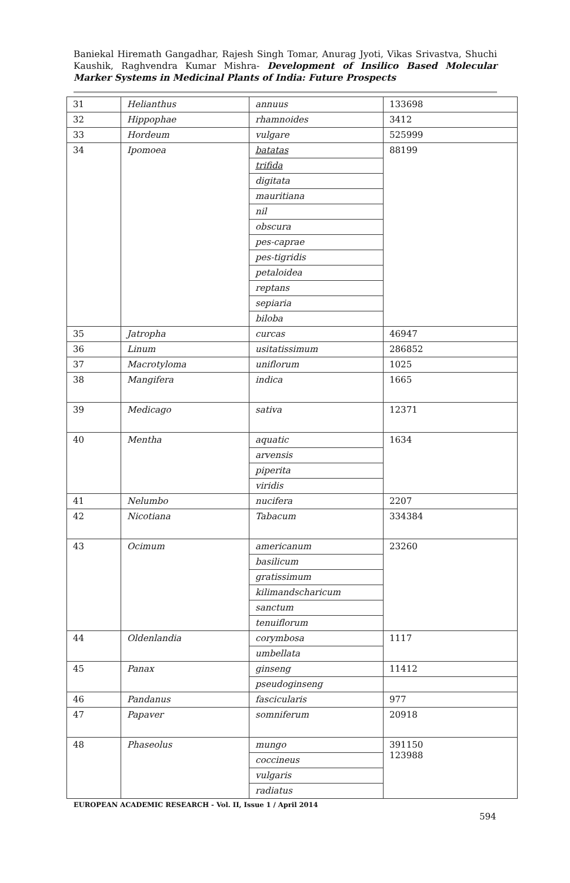Baniekal Hiremath Gangadhar, Rajesh Singh Tomar, Anurag Jyoti, Vikas Srivastva, Shuchi Kaushik, Raghvendra Kumar Mishra- Development of Insilico Based Molecular Marker Systems in Medicinal Plants of India: Future Prospects
| 31 | Helianthus | annuus | 133698 |
| 32 | Hippophae | rhamnoides | 3412 |
| 33 | Hordeum | vulgare | 525999 |
| 34 | Ipomoea | batatas | 88199 |
| | | trifida | |
| | | digitata | |
| | | mauritiana | |
| | | nil | |
| | | obscura | |
| | | pes-caprae | |
| | | pes-tigridis | |
| | | petaloidea | |
| | | reptans | |
| | | sepiaria | |
| | | biloba | |
| 35 | Jatropha | curcas | 46947 |
| 36 | Linum | usitatissimum | 286852 |
| 37 | Macrotyloma | uniflorum | 1025 |
| 38 | Mangifera | indica | 1665 |
| 39 | Medicago | sativa | 12371 |
| 40 | Mentha | aquatic | 1634 |
| | | arvensis | |
| | | piperita | |
| | | viridis | |
| 41 | Nelumbo | nucifera | 2207 |
| 42 | Nicotiana | Tabacum | 334384 |
| 43 | Ocimum | americanum | 23260 |
| | | basilicum | |
| | | gratissimum | |
| | | kilimandscharicum | |
| | | sanctum | |
| | | tenuiflorum | |
| 44 | Oldenlandia | corymbosa | 1117 |
| | | umbellata | |
| 45 | Panax | ginseng | 11412 |
| | | pseudoginseng | |
| 46 | Pandanus | fascicularis | 977 |
| 47 | Papaver | somniferum | 20918 |
| 48 | Phaseolus | mungo | 391150 123988 |
| | | coccineus | |
| | | vulgaris | |
| | | radiatus | |
EUROPEAN ACADEMIC RESEARCH - Vol. II, Issue 1 / April 2014
594